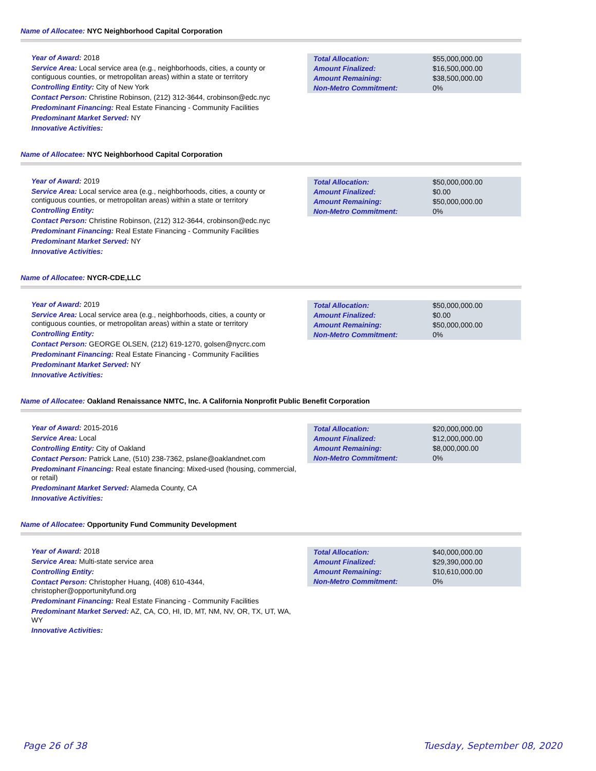Name of Allocatee: NYC Neighborhood Capital Corporation
Year of Award: 2018
Service Area: Local service area (e.g., neighborhoods, cities, a county or contiguous counties, or metropolitan areas) within a state or territory
Controlling Entity: City of New York
Contact Person: Christine Robinson, (212) 312-3644, crobinson@edc.nyc
Predominant Financing: Real Estate Financing - Community Facilities
Predominant Market Served: NY
Innovative Activities:
| Total Allocation: | $55,000,000.00 |
| Amount Finalized: | $16,500,000.00 |
| Amount Remaining: | $38,500,000.00 |
| Non-Metro Commitment: | 0% |
Name of Allocatee: NYC Neighborhood Capital Corporation
Year of Award: 2019
Service Area: Local service area (e.g., neighborhoods, cities, a county or contiguous counties, or metropolitan areas) within a state or territory
Controlling Entity:
Contact Person: Christine Robinson, (212) 312-3644, crobinson@edc.nyc
Predominant Financing: Real Estate Financing - Community Facilities
Predominant Market Served: NY
Innovative Activities:
| Total Allocation: | $50,000,000.00 |
| Amount Finalized: | $0.00 |
| Amount Remaining: | $50,000,000.00 |
| Non-Metro Commitment: | 0% |
Name of Allocatee: NYCR-CDE,LLC
Year of Award: 2019
Service Area: Local service area (e.g., neighborhoods, cities, a county or contiguous counties, or metropolitan areas) within a state or territory
Controlling Entity:
Contact Person: GEORGE OLSEN, (212) 619-1270, golsen@nycrc.com
Predominant Financing: Real Estate Financing - Community Facilities
Predominant Market Served: NY
Innovative Activities:
| Total Allocation: | $50,000,000.00 |
| Amount Finalized: | $0.00 |
| Amount Remaining: | $50,000,000.00 |
| Non-Metro Commitment: | 0% |
Name of Allocatee: Oakland Renaissance NMTC, Inc. A California Nonprofit Public Benefit Corporation
Year of Award: 2015-2016
Service Area: Local
Controlling Entity: City of Oakland
Contact Person: Patrick Lane, (510) 238-7362, pslane@oaklandnet.com
Predominant Financing: Real estate financing: Mixed-used (housing, commercial, or retail)
Predominant Market Served: Alameda County, CA
Innovative Activities:
| Total Allocation: | $20,000,000.00 |
| Amount Finalized: | $12,000,000.00 |
| Amount Remaining: | $8,000,000.00 |
| Non-Metro Commitment: | 0% |
Name of Allocatee: Opportunity Fund Community Development
Year of Award: 2018
Service Area: Multi-state service area
Controlling Entity:
Contact Person: Christopher Huang, (408) 610-4344, christopher@opportunityfund.org
Predominant Financing: Real Estate Financing - Community Facilities
Predominant Market Served: AZ, CA, CO, HI, ID, MT, NM, NV, OR, TX, UT, WA, WY
Innovative Activities:
| Total Allocation: | $40,000,000.00 |
| Amount Finalized: | $29,390,000.00 |
| Amount Remaining: | $10,610,000.00 |
| Non-Metro Commitment: | 0% |
Page 26 of 38 Tuesday, September 08, 2020